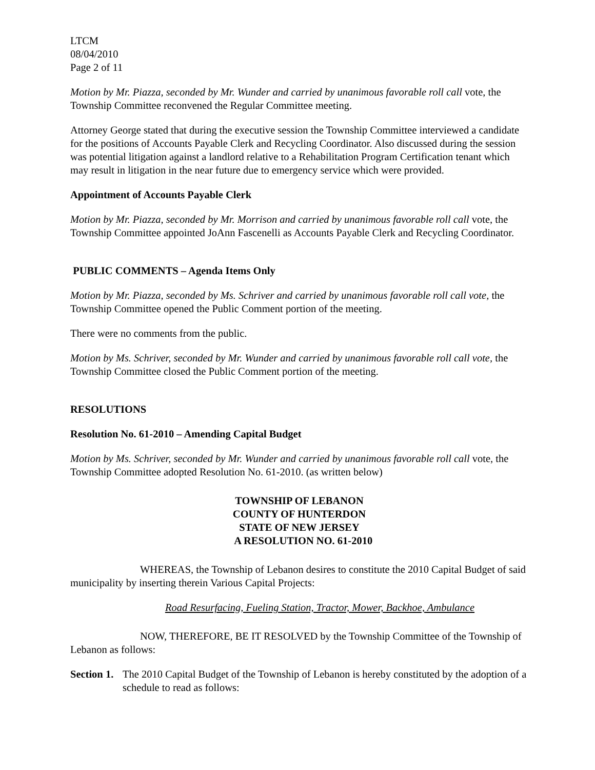LTCM
08/04/2010
Page 2 of 11
Motion by Mr. Piazza, seconded by Mr. Wunder and carried by unanimous favorable roll call vote, the Township Committee reconvened the Regular Committee meeting.
Attorney George stated that during the executive session the Township Committee interviewed a candidate for the positions of Accounts Payable Clerk and Recycling Coordinator. Also discussed during the session was potential litigation against a landlord relative to a Rehabilitation Program Certification tenant which may result in litigation in the near future due to emergency service which were provided.
Appointment of Accounts Payable Clerk
Motion by Mr. Piazza, seconded by Mr. Morrison and carried by unanimous favorable roll call vote, the Township Committee appointed JoAnn Fascenelli as Accounts Payable Clerk and Recycling Coordinator.
PUBLIC COMMENTS – Agenda Items Only
Motion by Mr. Piazza, seconded by Ms. Schriver and carried by unanimous favorable roll call vote, the Township Committee opened the Public Comment portion of the meeting.
There were no comments from the public.
Motion by Ms. Schriver, seconded by Mr. Wunder and carried by unanimous favorable roll call vote, the Township Committee closed the Public Comment portion of the meeting.
RESOLUTIONS
Resolution No. 61-2010 – Amending Capital Budget
Motion by Ms. Schriver, seconded by Mr. Wunder and carried by unanimous favorable roll call vote, the Township Committee adopted Resolution No. 61-2010. (as written below)
TOWNSHIP OF LEBANON
COUNTY OF HUNTERDON
STATE OF NEW JERSEY
A RESOLUTION NO. 61-2010
WHEREAS, the Township of Lebanon desires to constitute the 2010 Capital Budget of said municipality by inserting therein Various Capital Projects:
Road Resurfacing, Fueling Station, Tractor, Mower, Backhoe, Ambulance
NOW, THEREFORE, BE IT RESOLVED by the Township Committee of the Township of Lebanon as follows:
Section 1. The 2010 Capital Budget of the Township of Lebanon is hereby constituted by the adoption of a schedule to read as follows: